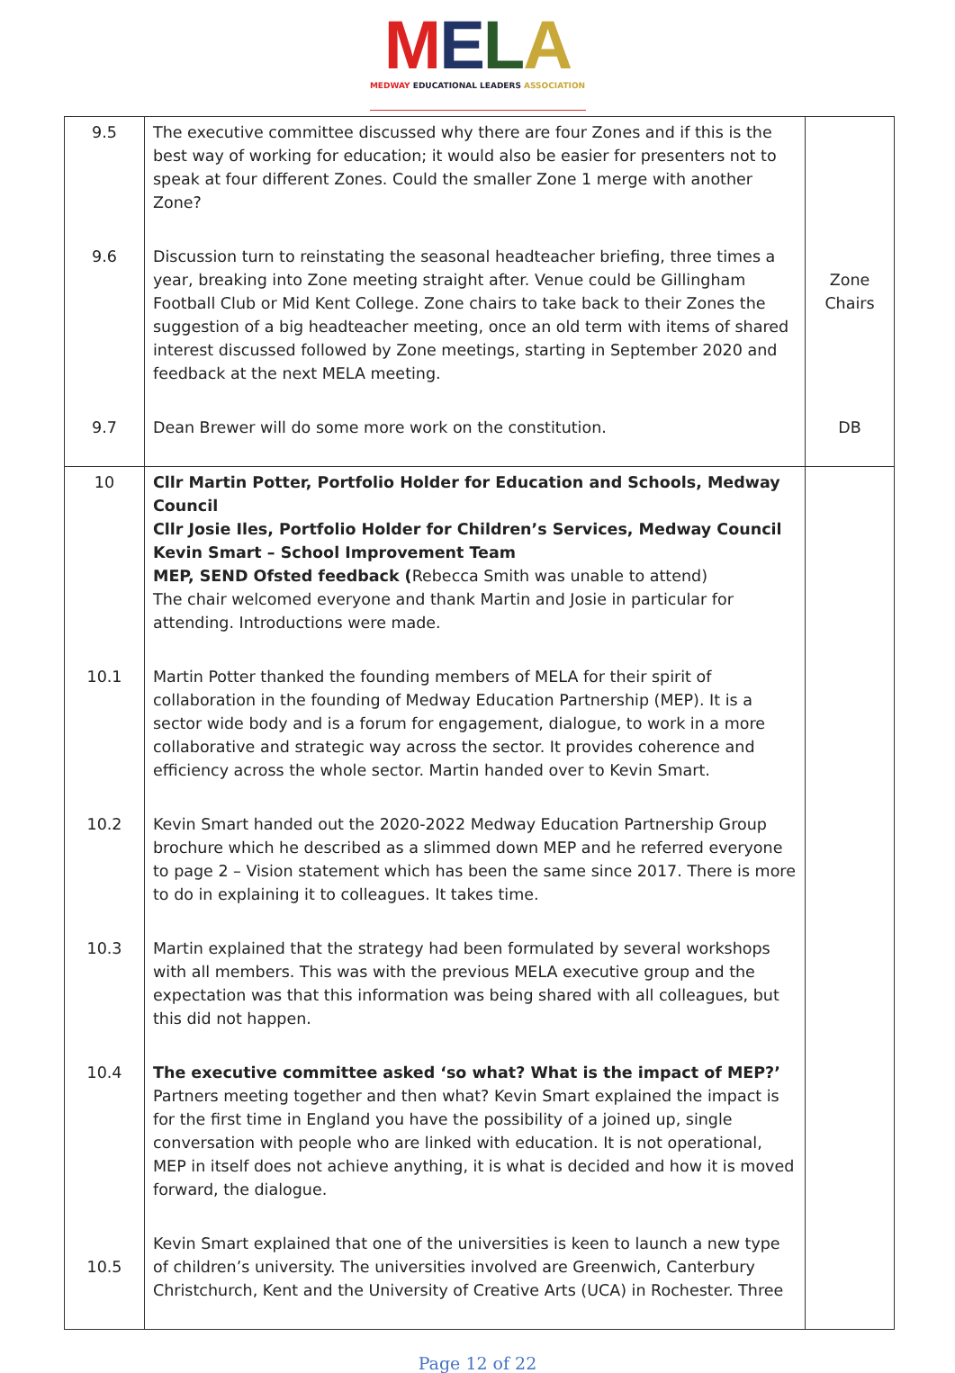MELA
MEDWAY EDUCATIONAL LEADERS ASSOCIATION
| 9.5 | The executive committee discussed why there are four Zones and if this is the best way of working for education; it would also be easier for presenters not to speak at four different Zones. Could the smaller Zone 1 merge with another Zone? | |
| 9.6 | Discussion turn to reinstating the seasonal headteacher briefing, three times a year, breaking into Zone meeting straight after. Venue could be Gillingham Football Club or Mid Kent College. Zone chairs to take back to their Zones the suggestion of a big headteacher meeting, once an old term with items of shared interest discussed followed by Zone meetings, starting in September 2020 and feedback at the next MELA meeting. | Zone Chairs |
| 9.7 | Dean Brewer will do some more work on the constitution. | DB |
| 10 | Cllr Martin Potter, Portfolio Holder for Education and Schools, Medway Council Cllr Josie Iles, Portfolio Holder for Children’s Services, Medway Council Kevin Smart – School Improvement Team MEP, SEND Ofsted feedback ( Rebecca Smith was unable to attend) The chair welcomed everyone and thank Martin and Josie in particular for attending. Introductions were made. | |
| 10.1 | Martin Potter thanked the founding members of MELA for their spirit of collaboration in the founding of Medway Education Partnership (MEP). It is a sector wide body and is a forum for engagement, dialogue, to work in a more collaborative and strategic way across the sector. It provides coherence and efficiency across the whole sector. Martin handed over to Kevin Smart. | |
| 10.2 | Kevin Smart handed out the 2020-2022 Medway Education Partnership Group brochure which he described as a slimmed down MEP and he referred everyone to page 2 – Vision statement which has been the same since 2017. There is more to do in explaining it to colleagues. It takes time. | |
| 10.3 | Martin explained that the strategy had been formulated by several workshops with all members. This was with the previous MELA executive group and the expectation was that this information was being shared with all colleagues, but this did not happen. | |
| 10.4 | The executive committee asked ‘so what? What is the impact of MEP?’ Partners meeting together and then what? Kevin Smart explained the impact is for the first time in England you have the possibility of a joined up, single conversation with people who are linked with education. It is not operational, MEP in itself does not achieve anything, it is what is decided and how it is moved forward, the dialogue. | |
| 10.5 | Kevin Smart explained that one of the universities is keen to launch a new type of children’s university. The universities involved are Greenwich, Canterbury Christchurch, Kent and the University of Creative Arts (UCA) in Rochester. Three | |
Page 12 of 22